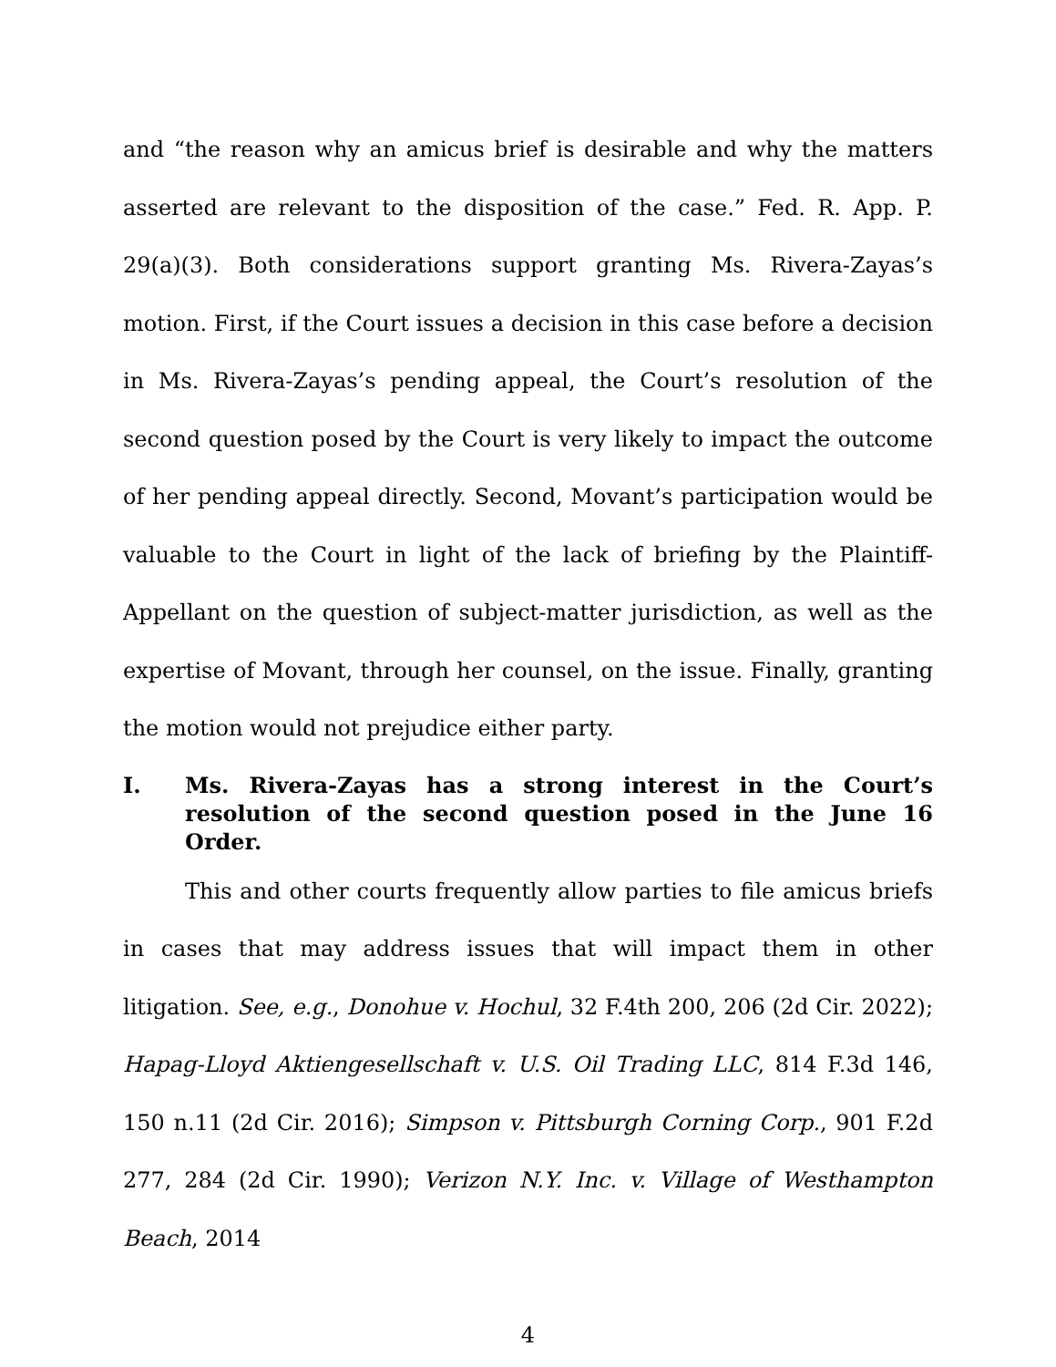and “the reason why an amicus brief is desirable and why the matters asserted are relevant to the disposition of the case.” Fed. R. App. P. 29(a)(3). Both considerations support granting Ms. Rivera-Zayas’s motion. First, if the Court issues a decision in this case before a decision in Ms. Rivera-Zayas’s pending appeal, the Court’s resolution of the second question posed by the Court is very likely to impact the outcome of her pending appeal directly. Second, Movant’s participation would be valuable to the Court in light of the lack of briefing by the Plaintiff-Appellant on the question of subject-matter jurisdiction, as well as the expertise of Movant, through her counsel, on the issue. Finally, granting the motion would not prejudice either party.
I. Ms. Rivera-Zayas has a strong interest in the Court’s resolution of the second question posed in the June 16 Order.
This and other courts frequently allow parties to file amicus briefs in cases that may address issues that will impact them in other litigation. See, e.g., Donohue v. Hochul, 32 F.4th 200, 206 (2d Cir. 2022); Hapag-Lloyd Aktiengesellschaft v. U.S. Oil Trading LLC, 814 F.3d 146, 150 n.11 (2d Cir. 2016); Simpson v. Pittsburgh Corning Corp., 901 F.2d 277, 284 (2d Cir. 1990); Verizon N.Y. Inc. v. Village of Westhampton Beach, 2014
4